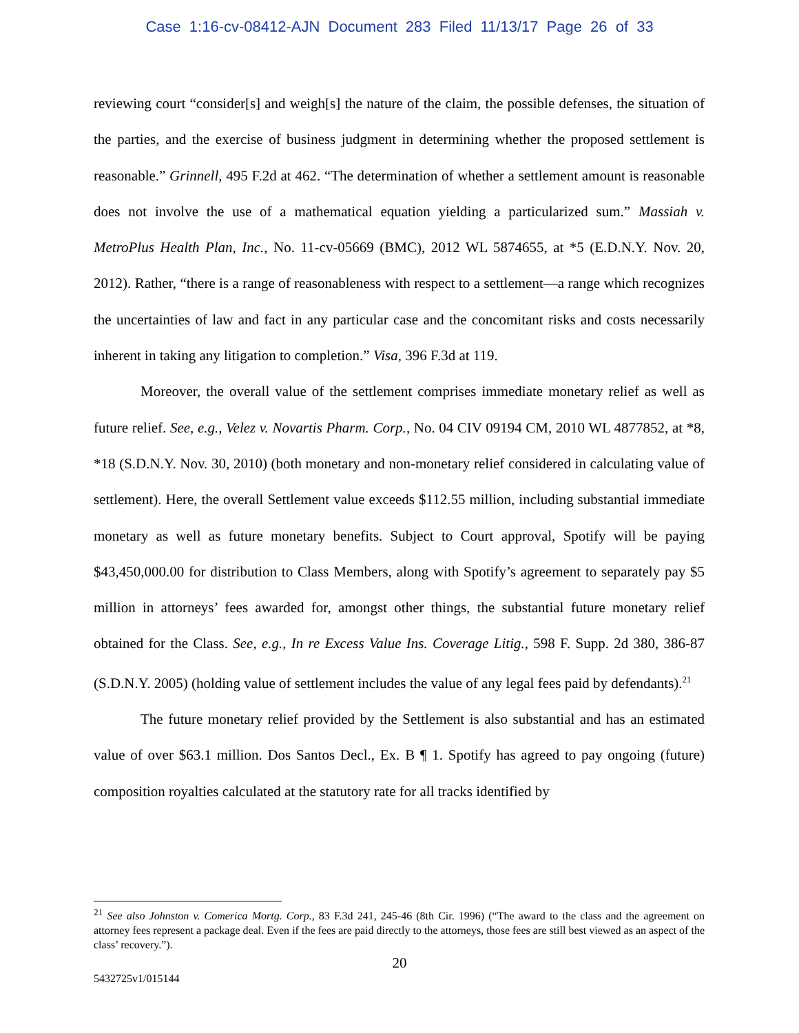Case 1:16-cv-08412-AJN Document 283 Filed 11/13/17 Page 26 of 33
reviewing court “consider[s] and weigh[s] the nature of the claim, the possible defenses, the situation of the parties, and the exercise of business judgment in determining whether the proposed settlement is reasonable.” Grinnell, 495 F.2d at 462. “The determination of whether a settlement amount is reasonable does not involve the use of a mathematical equation yielding a particularized sum.” Massiah v. MetroPlus Health Plan, Inc., No. 11-cv-05669 (BMC), 2012 WL 5874655, at *5 (E.D.N.Y. Nov. 20, 2012). Rather, “there is a range of reasonableness with respect to a settlement—a range which recognizes the uncertainties of law and fact in any particular case and the concomitant risks and costs necessarily inherent in taking any litigation to completion.” Visa, 396 F.3d at 119.
Moreover, the overall value of the settlement comprises immediate monetary relief as well as future relief. See, e.g., Velez v. Novartis Pharm. Corp., No. 04 CIV 09194 CM, 2010 WL 4877852, at *8, *18 (S.D.N.Y. Nov. 30, 2010) (both monetary and non-monetary relief considered in calculating value of settlement). Here, the overall Settlement value exceeds $112.55 million, including substantial immediate monetary as well as future monetary benefits. Subject to Court approval, Spotify will be paying $43,450,000.00 for distribution to Class Members, along with Spotify’s agreement to separately pay $5 million in attorneys’ fees awarded for, amongst other things, the substantial future monetary relief obtained for the Class. See, e.g., In re Excess Value Ins. Coverage Litig., 598 F. Supp. 2d 380, 386-87 (S.D.N.Y. 2005) (holding value of settlement includes the value of any legal fees paid by defendants).<sup>21</sup>
The future monetary relief provided by the Settlement is also substantial and has an estimated value of over $63.1 million. Dos Santos Decl., Ex. B ¶ 1. Spotify has agreed to pay ongoing (future) composition royalties calculated at the statutory rate for all tracks identified by
<sup>21</sup> See also Johnston v. Comerica Mortg. Corp., 83 F.3d 241, 245-46 (8th Cir. 1996) (“The award to the class and the agreement on attorney fees represent a package deal. Even if the fees are paid directly to the attorneys, those fees are still best viewed as an aspect of the class’ recovery.”).
20
5432725v1/015144